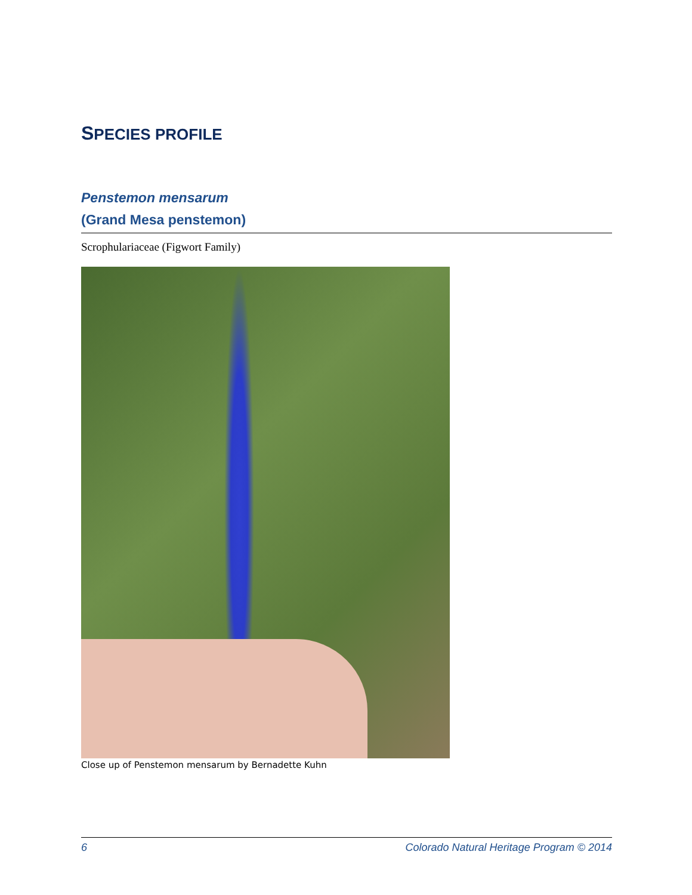SPECIES PROFILE
Penstemon mensarum
(Grand Mesa penstemon)
Scrophulariaceae (Figwort Family)
Close up of Penstemon mensarum by Bernadette Kuhn
6 Colorado Natural Heritage Program © 2014